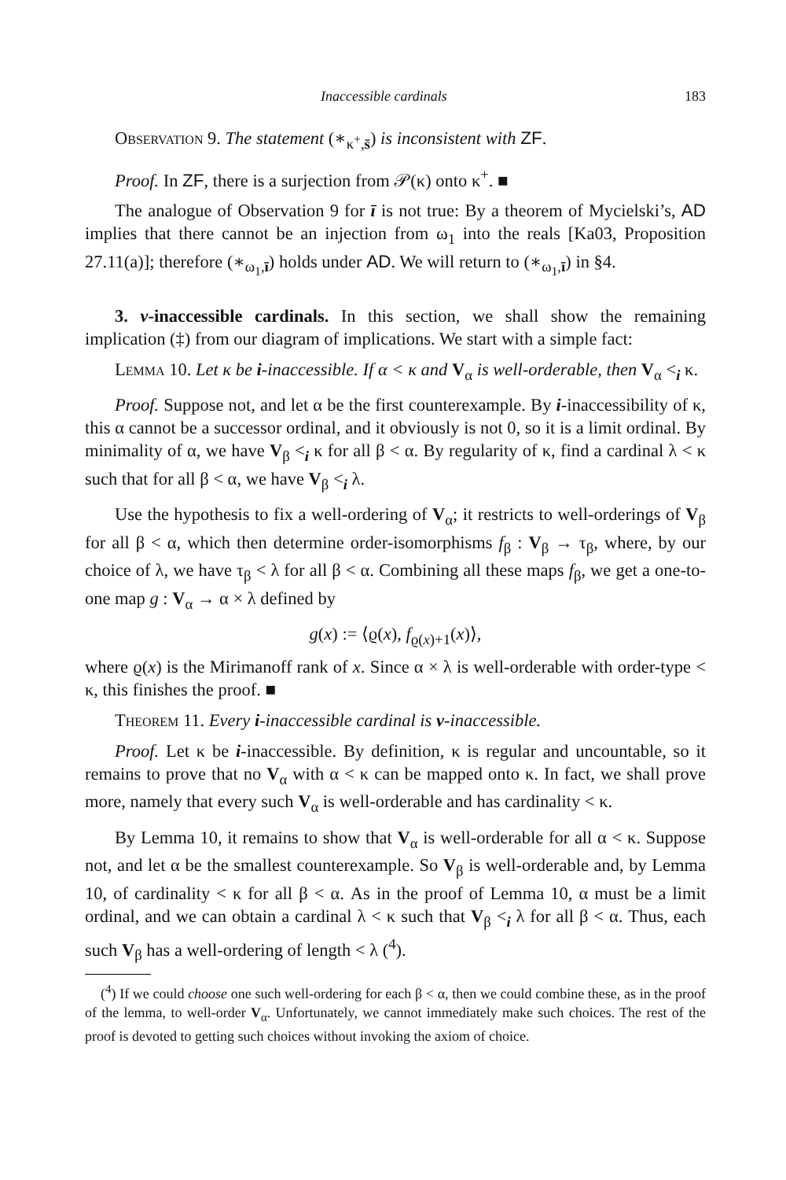Inaccessible cardinals 183
Observation 9. The statement (∗<sub>κ<sup>+</sup>,s̄</sub>) is inconsistent with ZF.
Proof. In ZF, there is a surjection from 𝒫(κ) onto κ<sup>+</sup>. ■
The analogue of Observation 9 for ī is not true: By a theorem of Mycielski’s, AD implies that there cannot be an injection from ω<sub>1</sub> into the reals [Ka03, Proposition 27.11(a)]; therefore (∗<sub>ω<sub>1</sub>,ī</sub>) holds under AD. We will return to (∗<sub>ω<sub>1</sub>,ī</sub>) in §4.
3. v-inaccessible cardinals. In this section, we shall show the remaining implication (‡) from our diagram of implications. We start with a simple fact:
Lemma 10. Let κ be i-inaccessible. If α < κ and V<sub>α</sub> is well-orderable, then V<sub>α</sub> <<sub>i</sub> κ.
Proof. Suppose not, and let α be the first counterexample. By i-inaccessibility of κ, this α cannot be a successor ordinal, and it obviously is not 0, so it is a limit ordinal. By minimality of α, we have V<sub>β</sub> <<sub>i</sub> κ for all β < α. By regularity of κ, find a cardinal λ < κ such that for all β < α, we have V<sub>β</sub> <<sub>i</sub> λ.
Use the hypothesis to fix a well-ordering of V<sub>α</sub>; it restricts to well-orderings of V<sub>β</sub> for all β < α, which then determine order-isomorphisms f<sub>β</sub> : V<sub>β</sub> → τ<sub>β</sub>, where, by our choice of λ, we have τ<sub>β</sub> < λ for all β < α. Combining all these maps f<sub>β</sub>, we get a one-to-one map g : V<sub>α</sub> → α × λ defined by
g(x) := ⟨ϱ(x), f<sub>ϱ(x)+1</sub>(x)⟩,
where ϱ(x) is the Mirimanoff rank of x. Since α × λ is well-orderable with order-type < κ, this finishes the proof. ■
Theorem 11. Every i-inaccessible cardinal is v-inaccessible.
Proof. Let κ be i-inaccessible. By definition, κ is regular and uncountable, so it remains to prove that no V<sub>α</sub> with α < κ can be mapped onto κ. In fact, we shall prove more, namely that every such V<sub>α</sub> is well-orderable and has cardinality < κ.
By Lemma 10, it remains to show that V<sub>α</sub> is well-orderable for all α < κ. Suppose not, and let α be the smallest counterexample. So V<sub>β</sub> is well-orderable and, by Lemma 10, of cardinality < κ for all β < α. As in the proof of Lemma 10, α must be a limit ordinal, and we can obtain a cardinal λ < κ such that V<sub>β</sub> <<sub>i</sub> λ for all β < α. Thus, each such V<sub>β</sub> has a well-ordering of length < λ (<sup>4</sup>).
(<sup>4</sup>) If we could choose one such well-ordering for each β < α, then we could combine these, as in the proof of the lemma, to well-order V<sub>α</sub>. Unfortunately, we cannot immediately make such choices. The rest of the proof is devoted to getting such choices without invoking the axiom of choice.